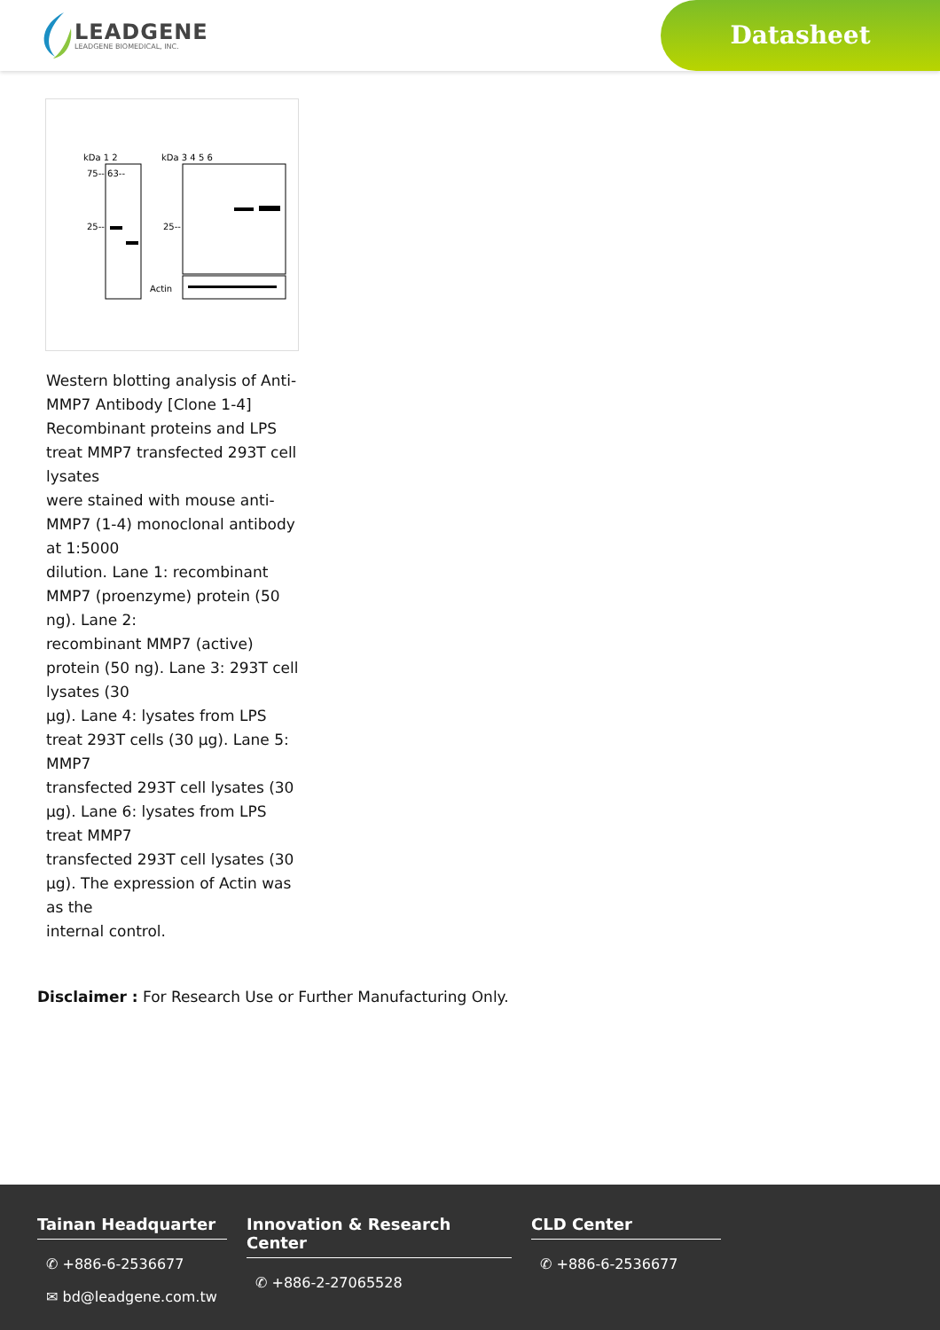LEADGENE
LEADGENE BIOMEDICAL, INC.
Datasheet
kDa 1 2
kDa 3 4 5 6
75-- 63--
25--
25--
Actin
Western blotting analysis of Anti-MMP7 Antibody [Clone 1-4] Recombinant proteins and LPS treat MMP7 transfected 293T cell lysates
were stained with mouse anti-MMP7 (1-4) monoclonal antibody at 1:5000
dilution. Lane 1: recombinant MMP7 (proenzyme) protein (50 ng). Lane 2:
recombinant MMP7 (active) protein (50 ng). Lane 3: 293T cell lysates (30
μg). Lane 4: lysates from LPS treat 293T cells (30 μg). Lane 5: MMP7
transfected 293T cell lysates (30 μg). Lane 6: lysates from LPS treat MMP7
transfected 293T cell lysates (30 μg). The expression of Actin was as the
internal control.
Disclaimer : For Research Use or Further Manufacturing Only.
Tainan Headquarter
✆ +886-6-2536677
✉ bd@leadgene.com.tw
Innovation & Research Center
✆ +886-2-27065528
CLD Center
✆ +886-6-2536677